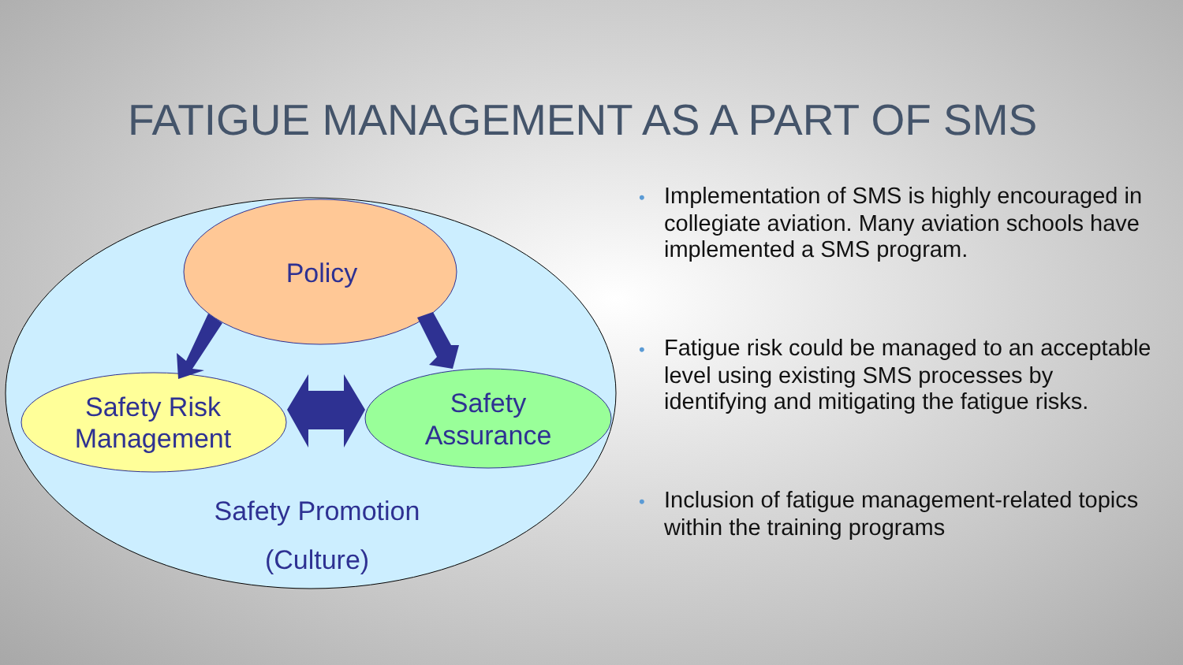FATIGUE MANAGEMENT AS A PART OF SMS
Policy
Safety Risk
Management
Safety
Assurance
Safety Promotion
(Culture)
• Implementation of SMS is highly encouraged in collegiate aviation. Many aviation schools have implemented a SMS program.
• Fatigue risk could be managed to an acceptable level using existing SMS processes by identifying and mitigating the fatigue risks.
• Inclusion of fatigue management-related topics within the training programs